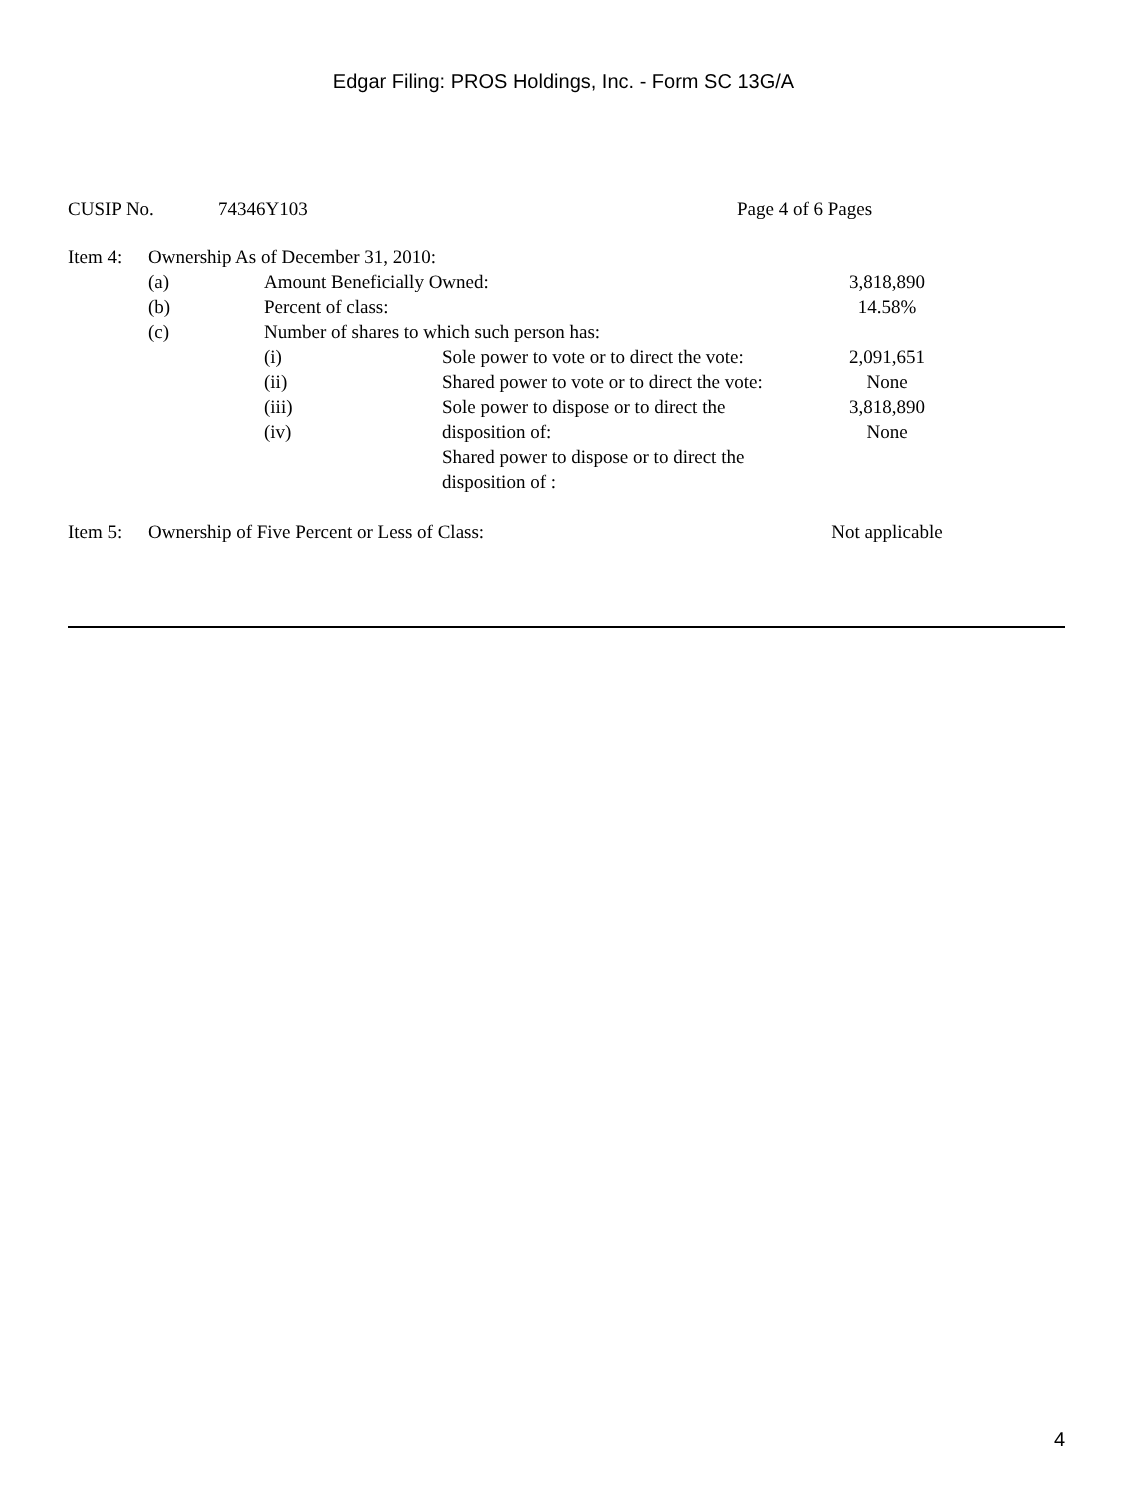Edgar Filing: PROS Holdings, Inc. - Form SC 13G/A
CUSIP No. 74346Y103 Page 4 of 6 Pages
| Item 4: | Ownership As of December 31, 2010: | | | |
| | (a) | Amount Beneficially Owned: | | 3,818,890 |
| | (b) | Percent of class: | | 14.58% |
| | (c) | Number of shares to which such person has: | | |
| | | (i) | Sole power to vote or to direct the vote: | 2,091,651 |
| | | (ii) | Shared power to vote or to direct the vote: | None |
| | | (iii) | Sole power to dispose or to direct the | 3,818,890 |
| | | (iv) | disposition of: | None |
| | | | Shared power to dispose or to direct the disposition of : | |
| Item 5: | Ownership of Five Percent or Less of Class: | | | Not applicable |
4